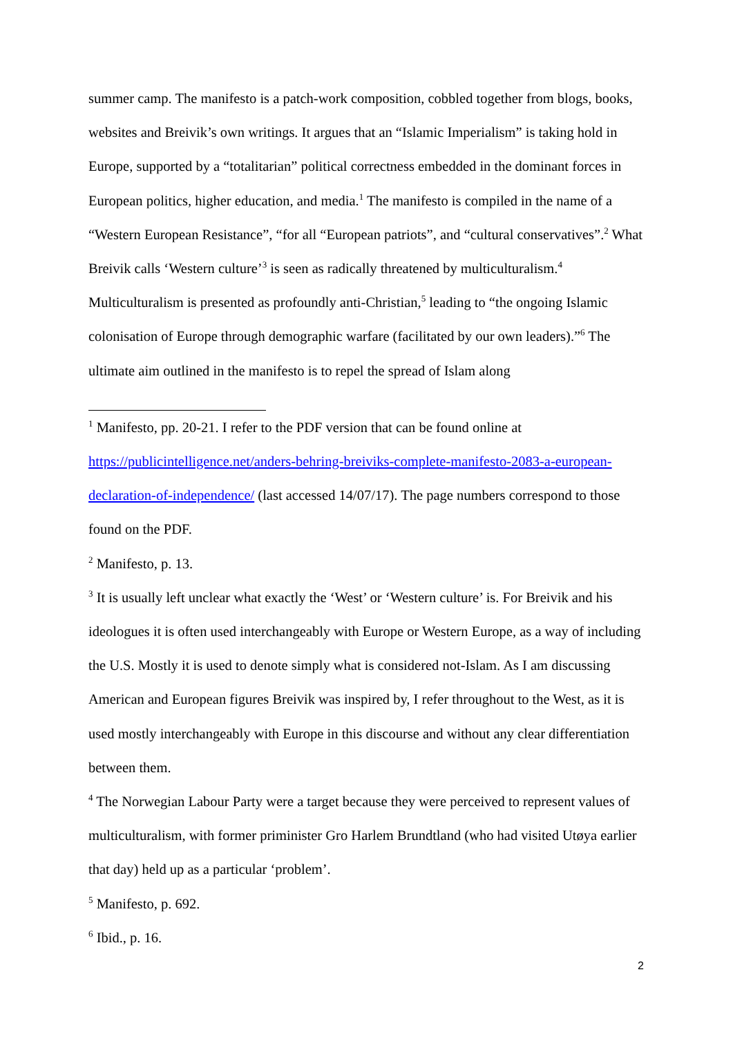summer camp. The manifesto is a patch-work composition, cobbled together from blogs, books, websites and Breivik’s own writings. It argues that an “Islamic Imperialism” is taking hold in Europe, supported by a “totalitarian” political correctness embedded in the dominant forces in European politics, higher education, and media.<sup>1</sup> The manifesto is compiled in the name of a “Western European Resistance”, “for all “European patriots”, and “cultural conservatives”.<sup>2</sup> What Breivik calls ‘Western culture’<sup>3</sup> is seen as radically threatened by multiculturalism.<sup>4</sup> Multiculturalism is presented as profoundly anti-Christian,<sup>5</sup> leading to “the ongoing Islamic colonisation of Europe through demographic warfare (facilitated by our own leaders).”<sup>6</sup> The ultimate aim outlined in the manifesto is to repel the spread of Islam along
<sup>1</sup> Manifesto, pp. 20-21. I refer to the PDF version that can be found online at https://publicintelligence.net/anders-behring-breiviks-complete-manifesto-2083-a-european-declaration-of-independence/ (last accessed 14/07/17). The page numbers correspond to those found on the PDF.
<sup>2</sup> Manifesto, p. 13.
<sup>3</sup> It is usually left unclear what exactly the ‘West’ or ‘Western culture’ is. For Breivik and his ideologues it is often used interchangeably with Europe or Western Europe, as a way of including the U.S. Mostly it is used to denote simply what is considered not-Islam. As I am discussing American and European figures Breivik was inspired by, I refer throughout to the West, as it is used mostly interchangeably with Europe in this discourse and without any clear differentiation between them.
<sup>4</sup> The Norwegian Labour Party were a target because they were perceived to represent values of multiculturalism, with former priminister Gro Harlem Brundtland (who had visited Utøya earlier that day) held up as a particular ‘problem’.
<sup>5</sup> Manifesto, p. 692.
<sup>6</sup> Ibid., p. 16.
2